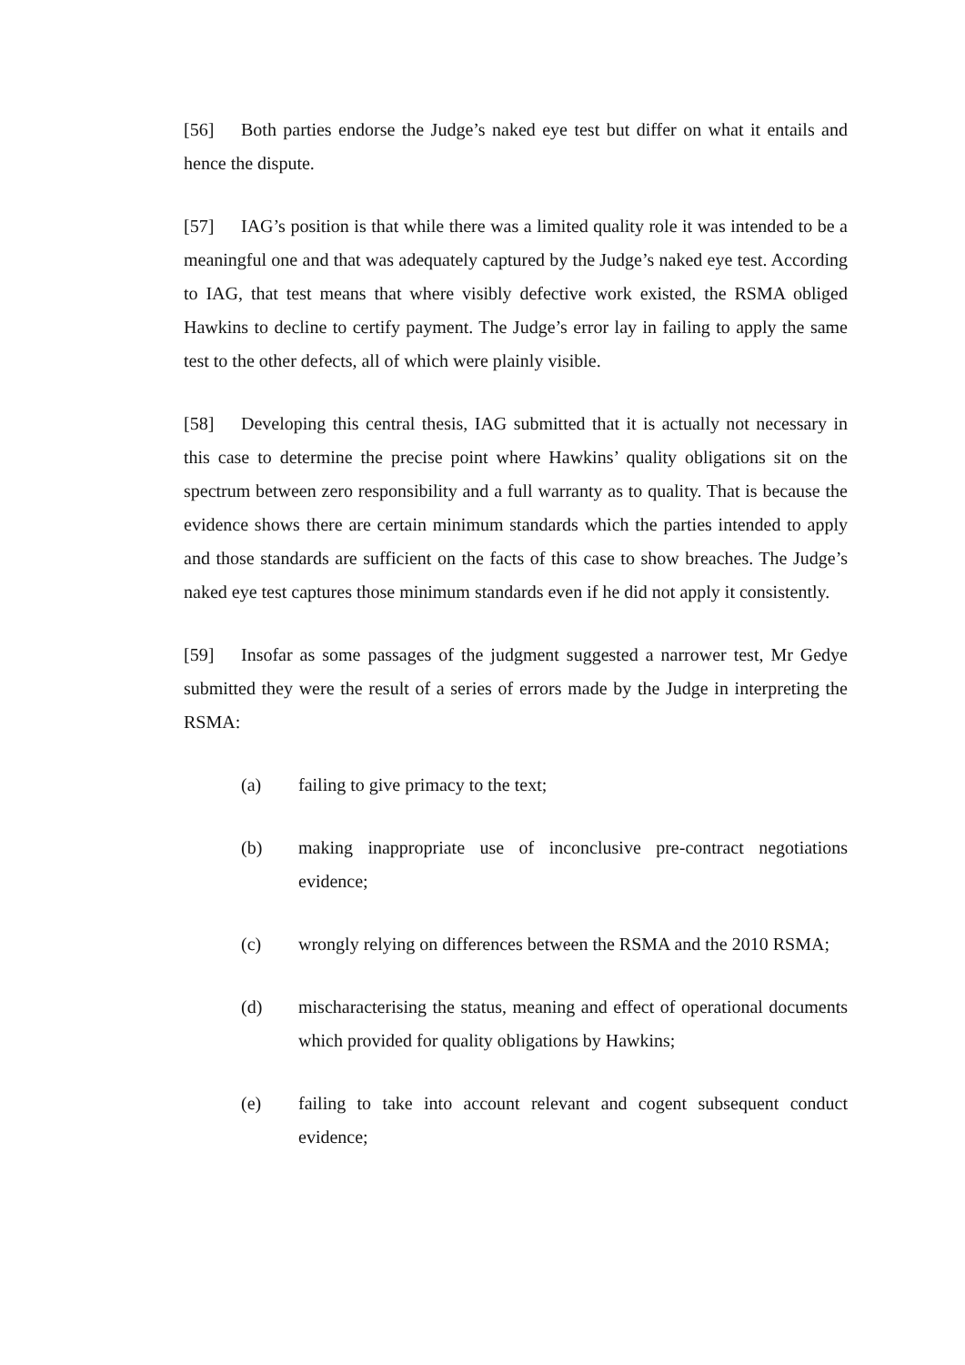[56] Both parties endorse the Judge’s naked eye test but differ on what it entails and hence the dispute.
[57] IAG’s position is that while there was a limited quality role it was intended to be a meaningful one and that was adequately captured by the Judge’s naked eye test. According to IAG, that test means that where visibly defective work existed, the RSMA obliged Hawkins to decline to certify payment. The Judge’s error lay in failing to apply the same test to the other defects, all of which were plainly visible.
[58] Developing this central thesis, IAG submitted that it is actually not necessary in this case to determine the precise point where Hawkins’ quality obligations sit on the spectrum between zero responsibility and a full warranty as to quality. That is because the evidence shows there are certain minimum standards which the parties intended to apply and those standards are sufficient on the facts of this case to show breaches. The Judge’s naked eye test captures those minimum standards even if he did not apply it consistently.
[59] Insofar as some passages of the judgment suggested a narrower test, Mr Gedye submitted they were the result of a series of errors made by the Judge in interpreting the RSMA:
(a) failing to give primacy to the text;
(b) making inappropriate use of inconclusive pre-contract negotiations evidence;
(c) wrongly relying on differences between the RSMA and the 2010 RSMA;
(d) mischaracterising the status, meaning and effect of operational documents which provided for quality obligations by Hawkins;
(e) failing to take into account relevant and cogent subsequent conduct evidence;